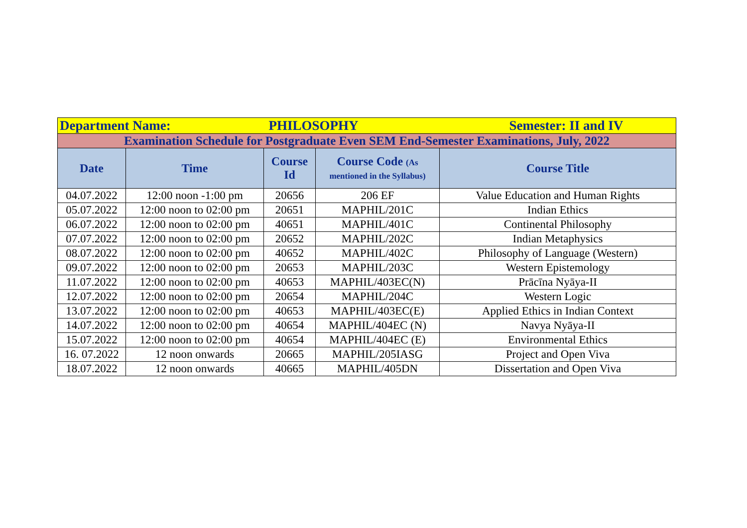| Department Name: | | PHILOSOPHY | | Semester: II and IV |
| Examination Schedule for Postgraduate Even SEM End-Semester Examinations, July, 2022 | | | | |
| Date | Time | Course Id | Course Code (As mentioned in the Syllabus) | Course Title |
| 04.07.2022 | 12:00 noon -1:00 pm | 20656 | 206 EF | Value Education and Human Rights |
| 05.07.2022 | 12:00 noon to 02:00 pm | 20651 | MAPHIL/201C | Indian Ethics |
| 06.07.2022 | 12:00 noon to 02:00 pm | 40651 | MAPHIL/401C | Continental Philosophy |
| 07.07.2022 | 12:00 noon to 02:00 pm | 20652 | MAPHIL/202C | Indian Metaphysics |
| 08.07.2022 | 12:00 noon to 02:00 pm | 40652 | MAPHIL/402C | Philosophy of Language (Western) |
| 09.07.2022 | 12:00 noon to 02:00 pm | 20653 | MAPHIL/203C | Western Epistemology |
| 11.07.2022 | 12:00 noon to 02:00 pm | 40653 | MAPHIL/403EC(N) | Prācīna Nyāya-II |
| 12.07.2022 | 12:00 noon to 02:00 pm | 20654 | MAPHIL/204C | Western Logic |
| 13.07.2022 | 12:00 noon to 02:00 pm | 40653 | MAPHIL/403EC(E) | Applied Ethics in Indian Context |
| 14.07.2022 | 12:00 noon to 02:00 pm | 40654 | MAPHIL/404EC (N) | Navya Nyāya-II |
| 15.07.2022 | 12:00 noon to 02:00 pm | 40654 | MAPHIL/404EC (E) | Environmental Ethics |
| 16. 07.2022 | 12 noon onwards | 20665 | MAPHIL/205IASG | Project and Open Viva |
| 18.07.2022 | 12 noon onwards | 40665 | MAPHIL/405DN | Dissertation and Open Viva |